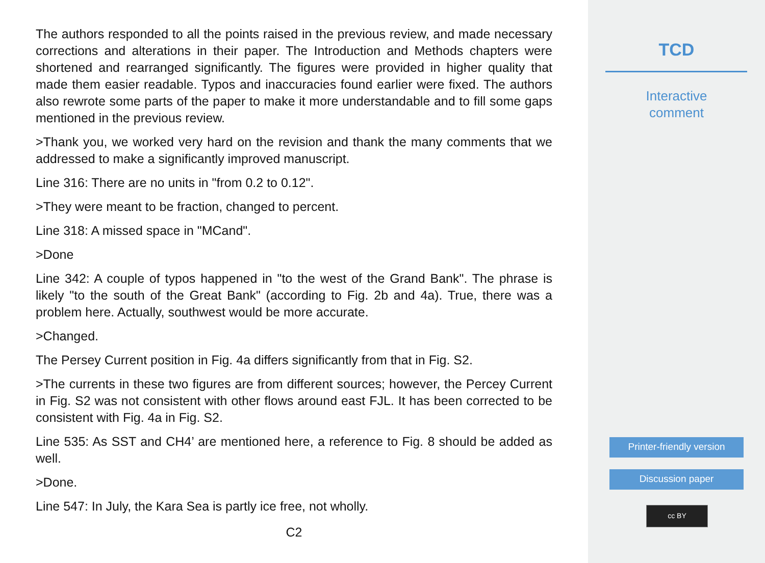The authors responded to all the points raised in the previous review, and made necessary corrections and alterations in their paper. The Introduction and Methods chapters were shortened and rearranged significantly. The figures were provided in higher quality that made them easier readable. Typos and inaccuracies found earlier were fixed. The authors also rewrote some parts of the paper to make it more understandable and to fill some gaps mentioned in the previous review.
>Thank you, we worked very hard on the revision and thank the many comments that we addressed to make a significantly improved manuscript.
Line 316: There are no units in "from 0.2 to 0.12".
>They were meant to be fraction, changed to percent.
Line 318: A missed space in "MCand".
>Done
Line 342: A couple of typos happened in "to the west of the Grand Bank". The phrase is likely "to the south of the Great Bank" (according to Fig. 2b and 4a). True, there was a problem here. Actually, southwest would be more accurate.
>Changed.
The Persey Current position in Fig. 4a differs significantly from that in Fig. S2.
>The currents in these two figures are from different sources; however, the Percey Current in Fig. S2 was not consistent with other flows around east FJL. It has been corrected to be consistent with Fig. 4a in Fig. S2.
Line 535: As SST and CH4’ are mentioned here, a reference to Fig. 8 should be added as well.
>Done.
Line 547: In July, the Kara Sea is partly ice free, not wholly.
C2
TCD
Interactive
comment
Printer-friendly version
Discussion paper
cc BY